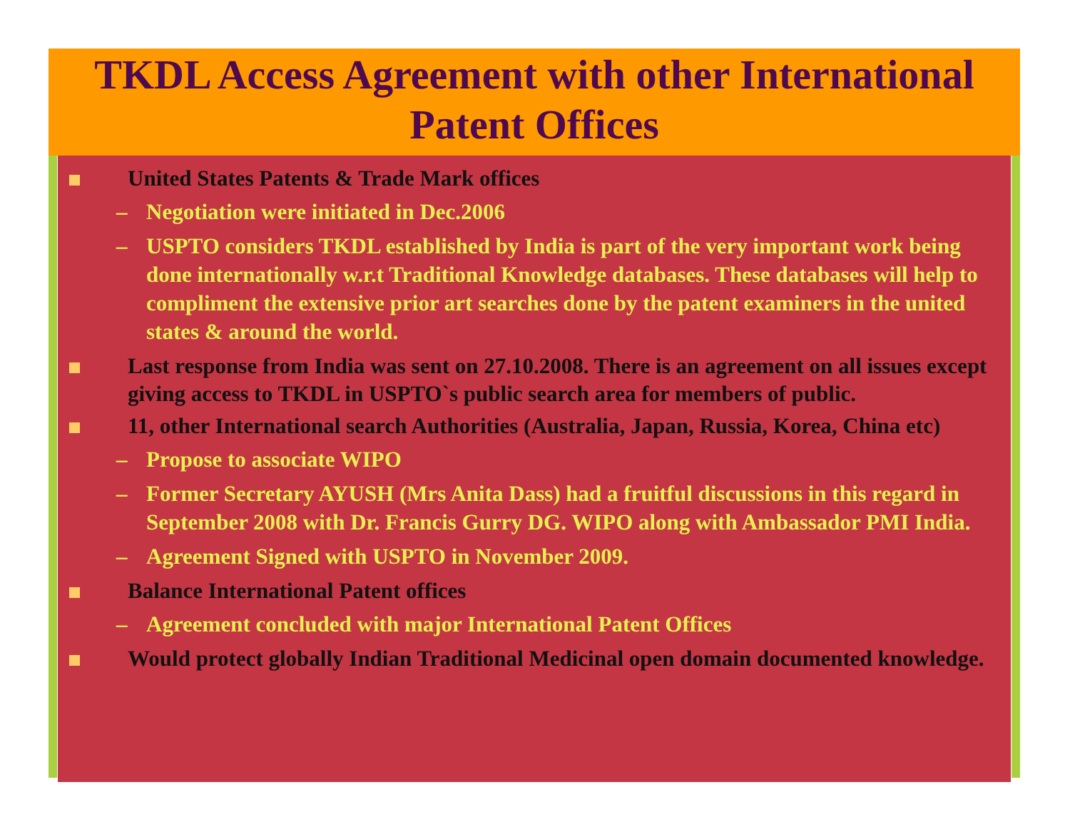TKDL Access Agreement with other International Patent Offices
United States Patents & Trade Mark offices
– Negotiation were initiated in Dec.2006
– USPTO considers TKDL established by India is part of the very important work being done internationally w.r.t Traditional Knowledge databases. These databases will help to compliment the extensive prior art searches done by the patent examiners in the united states & around the world.
Last response from India was sent on 27.10.2008. There is an agreement on all issues except giving access to TKDL in USPTO`s public search area for members of public.
11, other International search Authorities (Australia, Japan, Russia, Korea, China etc)
– Propose to associate WIPO
– Former Secretary AYUSH (Mrs Anita Dass) had a fruitful discussions in this regard in September 2008 with Dr. Francis Gurry DG. WIPO along with Ambassador PMI India.
– Agreement Signed with USPTO in November 2009.
Balance International Patent offices
– Agreement concluded with major International Patent Offices
Would protect globally Indian Traditional Medicinal open domain documented knowledge.